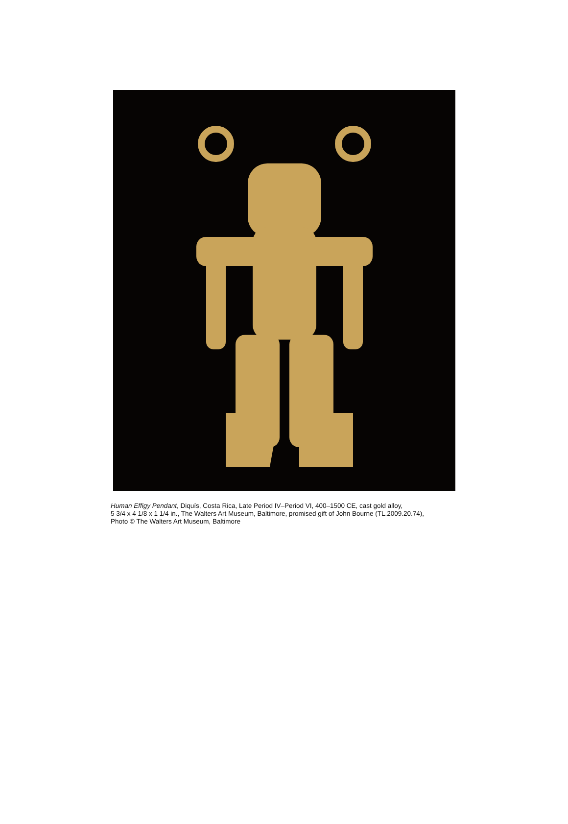Human Effigy Pendant, Diquís, Costa Rica, Late Period IV–Period VI, 400–1500 CE, cast gold alloy,
5 3/4 x 4 1/8 x 1 1/4 in., The Walters Art Museum, Baltimore, promised gift of John Bourne (TL.2009.20.74),
Photo © The Walters Art Museum, Baltimore